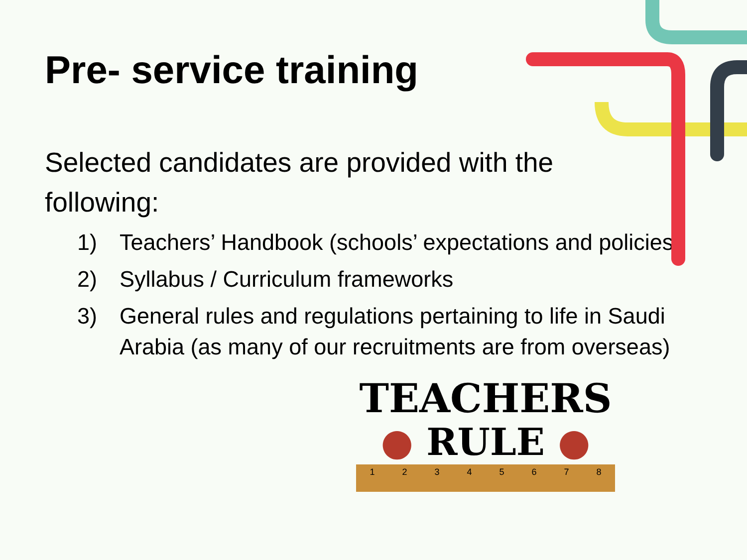Pre- service training
Selected candidates are provided with the following:
1) Teachers’ Handbook (schools’ expectations and policies)
2) Syllabus / Curriculum frameworks
3) General rules and regulations pertaining to life in Saudi Arabia (as many of our recruitments are from overseas)
TEACHERS
● RULE ●
1 2 3 4 5 6 7 8